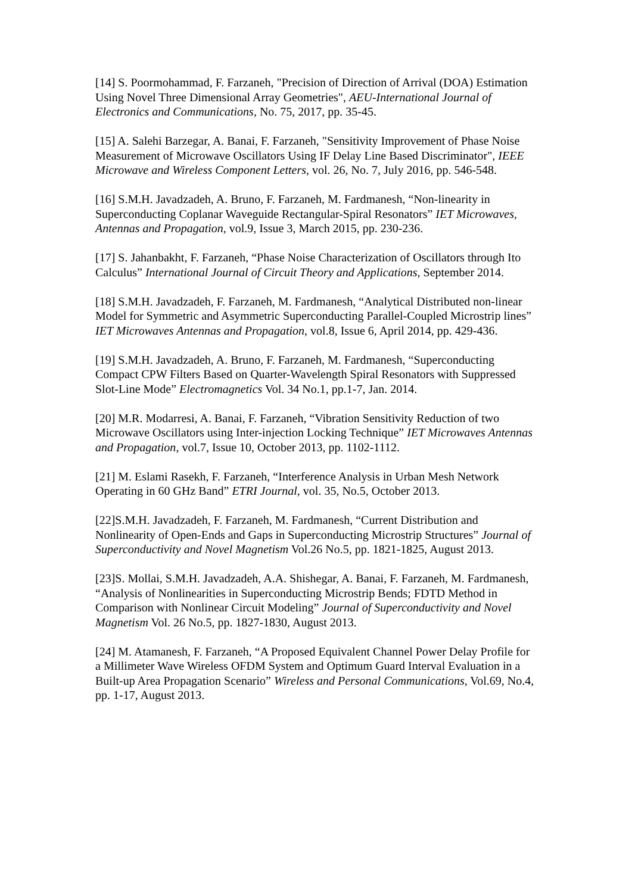[14] S. Poormohammad, F. Farzaneh, "Precision of Direction of Arrival (DOA) Estimation Using Novel Three Dimensional Array Geometries", AEU-International Journal of Electronics and Communications, No. 75, 2017, pp. 35-45.
[15] A. Salehi Barzegar, A. Banai, F. Farzaneh, "Sensitivity Improvement of Phase Noise Measurement of Microwave Oscillators Using IF Delay Line Based Discriminator", IEEE Microwave and Wireless Component Letters, vol. 26, No. 7, July 2016, pp. 546-548.
[16] S.M.H. Javadzadeh, A. Bruno, F. Farzaneh, M. Fardmanesh, “Non-linearity in Superconducting Coplanar Waveguide Rectangular-Spiral Resonators” IET Microwaves, Antennas and Propagation, vol.9, Issue 3, March 2015, pp. 230-236.
[17] S. Jahanbakht, F. Farzaneh, “Phase Noise Characterization of Oscillators through Ito Calculus” International Journal of Circuit Theory and Applications, September 2014.
[18] S.M.H. Javadzadeh, F. Farzaneh, M. Fardmanesh, “Analytical Distributed non-linear Model for Symmetric and Asymmetric Superconducting Parallel-Coupled Microstrip lines” IET Microwaves Antennas and Propagation, vol.8, Issue 6, April 2014, pp. 429-436.
[19] S.M.H. Javadzadeh, A. Bruno, F. Farzaneh, M. Fardmanesh, “Superconducting Compact CPW Filters Based on Quarter-Wavelength Spiral Resonators with Suppressed Slot-Line Mode” Electromagnetics Vol. 34 No.1, pp.1-7, Jan. 2014.
[20] M.R. Modarresi, A. Banai, F. Farzaneh, “Vibration Sensitivity Reduction of two Microwave Oscillators using Inter-injection Locking Technique” IET Microwaves Antennas and Propagation, vol.7, Issue 10, October 2013, pp. 1102-1112.
[21] M. Eslami Rasekh, F. Farzaneh, “Interference Analysis in Urban Mesh Network Operating in 60 GHz Band” ETRI Journal, vol. 35, No.5, October 2013.
[22]S.M.H. Javadzadeh, F. Farzaneh, M. Fardmanesh, “Current Distribution and Nonlinearity of Open-Ends and Gaps in Superconducting Microstrip Structures” Journal of Superconductivity and Novel Magnetism Vol.26 No.5, pp. 1821-1825, August 2013.
[23]S. Mollai, S.M.H. Javadzadeh, A.A. Shishegar, A. Banai, F. Farzaneh, M. Fardmanesh, “Analysis of Nonlinearities in Superconducting Microstrip Bends; FDTD Method in Comparison with Nonlinear Circuit Modeling” Journal of Superconductivity and Novel Magnetism Vol. 26 No.5, pp. 1827-1830, August 2013.
[24] M. Atamanesh, F. Farzaneh, “A Proposed Equivalent Channel Power Delay Profile for a Millimeter Wave Wireless OFDM System and Optimum Guard Interval Evaluation in a Built-up Area Propagation Scenario” Wireless and Personal Communications, Vol.69, No.4, pp. 1-17, August 2013.